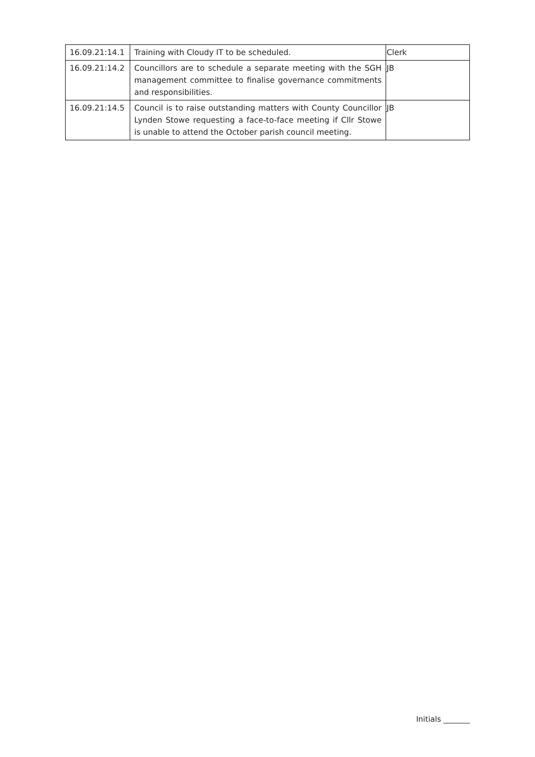| 16.09.21:14.1 | Training with Cloudy IT to be scheduled. | Clerk |
| 16.09.21:14.2 | Councillors are to schedule a separate meeting with the SGH management committee to finalise governance commitments and responsibilities. | JB |
| 16.09.21:14.5 | Council is to raise outstanding matters with County Councillor Lynden Stowe requesting a face-to-face meeting if Cllr Stowe is unable to attend the October parish council meeting. | JB |
Initials _______